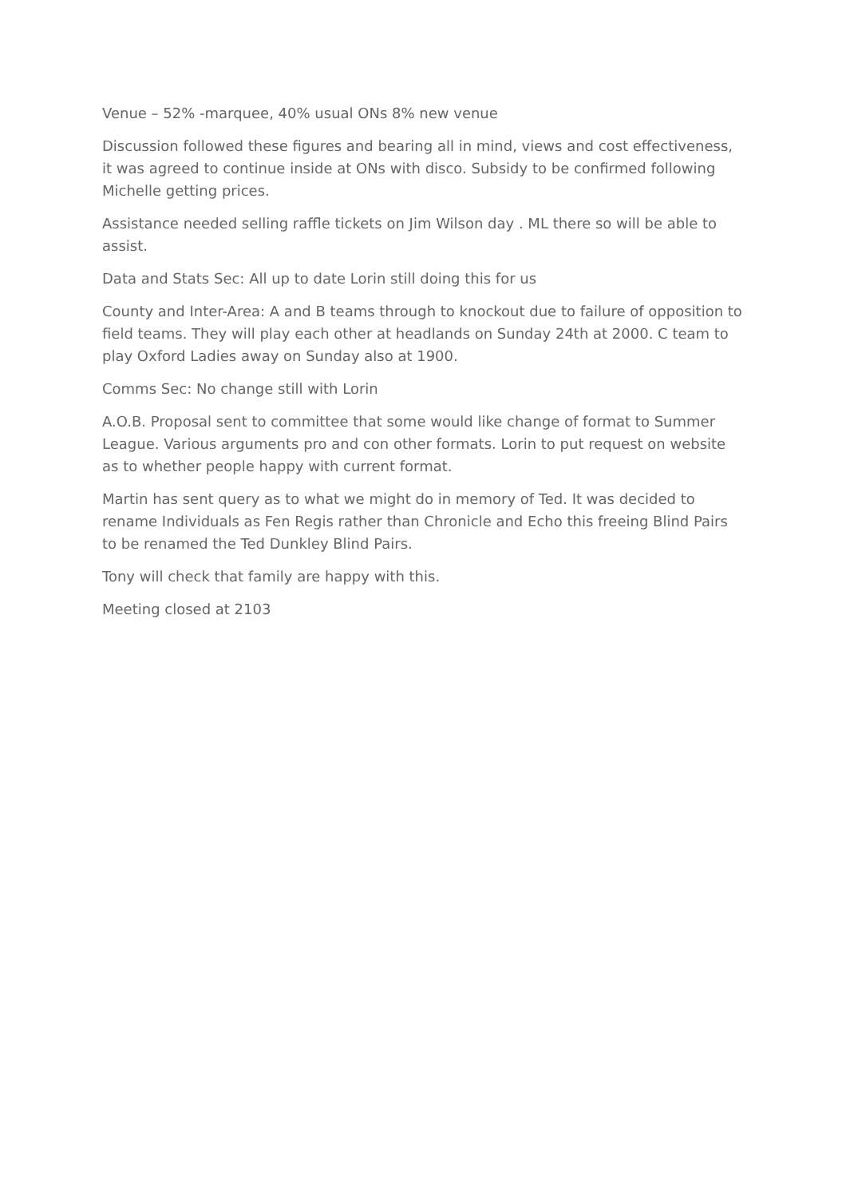Venue – 52% -marquee, 40% usual ONs 8% new venue
Discussion followed these figures and bearing all in mind, views and cost effectiveness, it was agreed to continue inside at ONs with disco. Subsidy to be confirmed following Michelle getting prices.
Assistance needed selling raffle tickets on Jim Wilson day . ML there so will be able to assist.
Data and Stats Sec: All up to date Lorin still doing this for us
County and Inter-Area: A and B teams through to knockout due to failure of opposition to field teams. They will play each other at headlands on Sunday 24th at 2000. C team to play Oxford Ladies away on Sunday also at 1900.
Comms Sec: No change still with Lorin
A.O.B. Proposal sent to committee that some would like change of format to Summer League. Various arguments pro and con other formats. Lorin to put request on website as to whether people happy with current format.
Martin has sent query as to what we might do in memory of Ted. It was decided to rename Individuals as Fen Regis rather than Chronicle and Echo this freeing Blind Pairs to be renamed the Ted Dunkley Blind Pairs.
Tony will check that family are happy with this.
Meeting closed at 2103